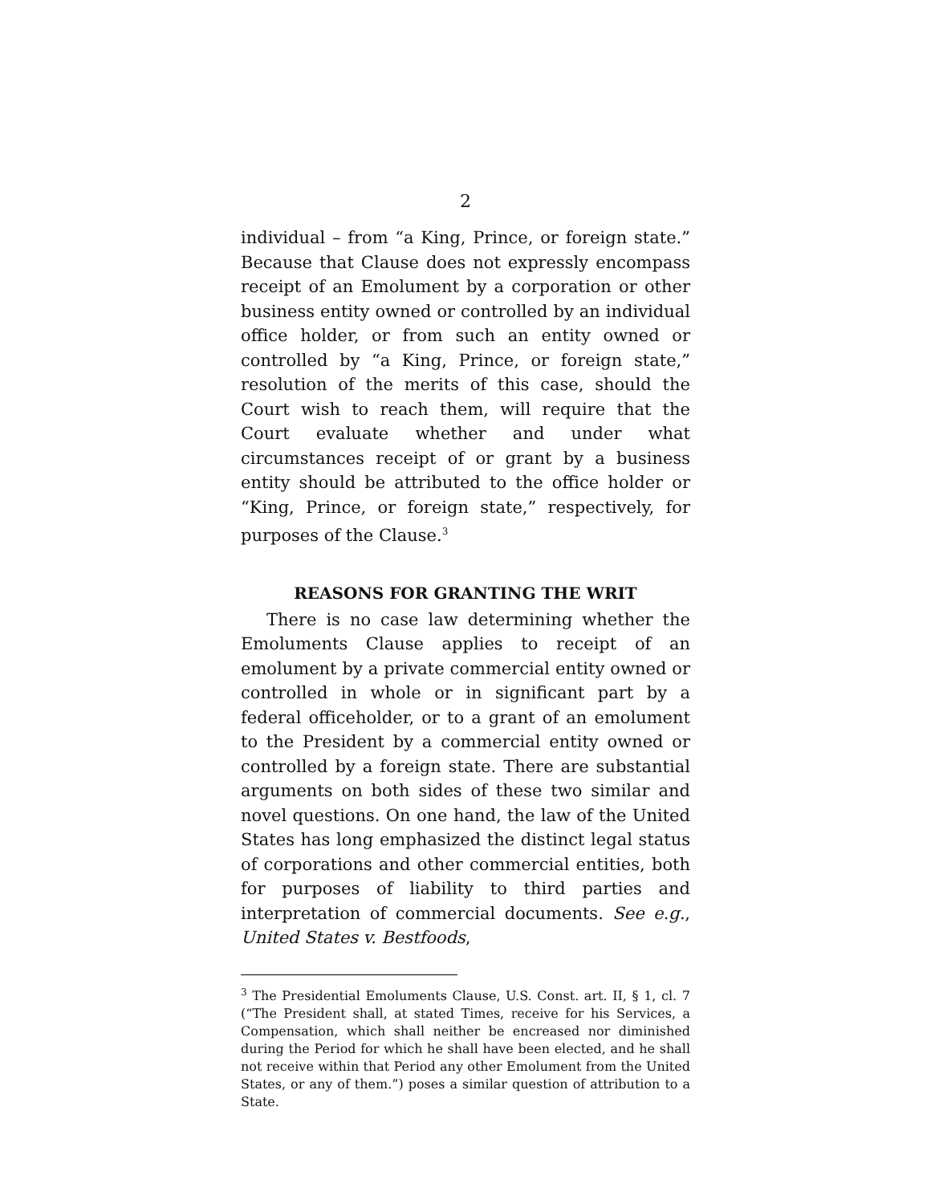2
individual – from “a King, Prince, or foreign state.” Because that Clause does not expressly encompass receipt of an Emolument by a corporation or other business entity owned or controlled by an individual office holder, or from such an entity owned or controlled by “a King, Prince, or foreign state,” resolution of the merits of this case, should the Court wish to reach them, will require that the Court evaluate whether and under what circumstances receipt of or grant by a business entity should be attributed to the office holder or “King, Prince, or foreign state,” respectively, for purposes of the Clause.<sup>3</sup>
REASONS FOR GRANTING THE WRIT
There is no case law determining whether the Emoluments Clause applies to receipt of an emolument by a private commercial entity owned or controlled in whole or in significant part by a federal officeholder, or to a grant of an emolument to the President by a commercial entity owned or controlled by a foreign state. There are substantial arguments on both sides of these two similar and novel questions. On one hand, the law of the United States has long emphasized the distinct legal status of corporations and other commercial entities, both for purposes of liability to third parties and interpretation of commercial documents. See e.g., United States v. Bestfoods,
<sup>3</sup> The Presidential Emoluments Clause, U.S. Const. art. II, § 1, cl. 7 (“The President shall, at stated Times, receive for his Services, a Compensation, which shall neither be encreased nor diminished during the Period for which he shall have been elected, and he shall not receive within that Period any other Emolument from the United States, or any of them.”) poses a similar question of attribution to a State.